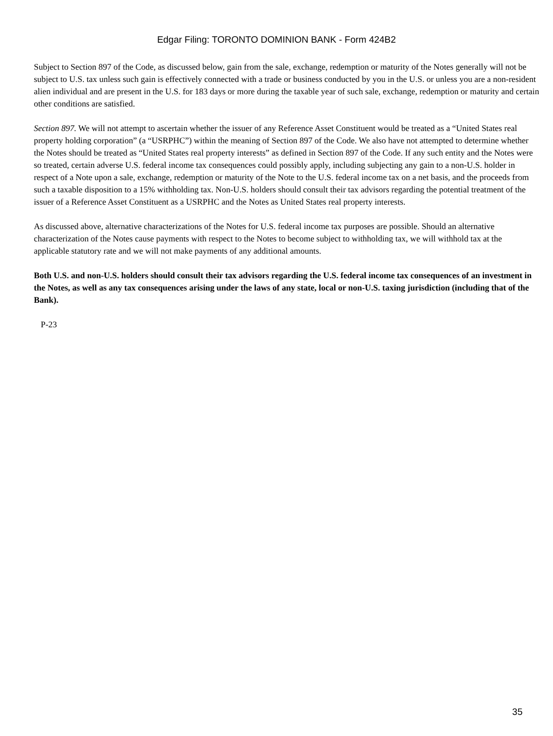Edgar Filing: TORONTO DOMINION BANK - Form 424B2
Subject to Section 897 of the Code, as discussed below, gain from the sale, exchange, redemption or maturity of the Notes generally will not be subject to U.S. tax unless such gain is effectively connected with a trade or business conducted by you in the U.S. or unless you are a non-resident alien individual and are present in the U.S. for 183 days or more during the taxable year of such sale, exchange, redemption or maturity and certain other conditions are satisfied.
Section 897. We will not attempt to ascertain whether the issuer of any Reference Asset Constituent would be treated as a “United States real property holding corporation” (a “USRPHC”) within the meaning of Section 897 of the Code. We also have not attempted to determine whether the Notes should be treated as “United States real property interests” as defined in Section 897 of the Code. If any such entity and the Notes were so treated, certain adverse U.S. federal income tax consequences could possibly apply, including subjecting any gain to a non-U.S. holder in respect of a Note upon a sale, exchange, redemption or maturity of the Note to the U.S. federal income tax on a net basis, and the proceeds from such a taxable disposition to a 15% withholding tax. Non-U.S. holders should consult their tax advisors regarding the potential treatment of the issuer of a Reference Asset Constituent as a USRPHC and the Notes as United States real property interests.
As discussed above, alternative characterizations of the Notes for U.S. federal income tax purposes are possible. Should an alternative characterization of the Notes cause payments with respect to the Notes to become subject to withholding tax, we will withhold tax at the applicable statutory rate and we will not make payments of any additional amounts.
Both U.S. and non-U.S. holders should consult their tax advisors regarding the U.S. federal income tax consequences of an investment in the Notes, as well as any tax consequences arising under the laws of any state, local or non-U.S. taxing jurisdiction (including that of the Bank).
P-23
35